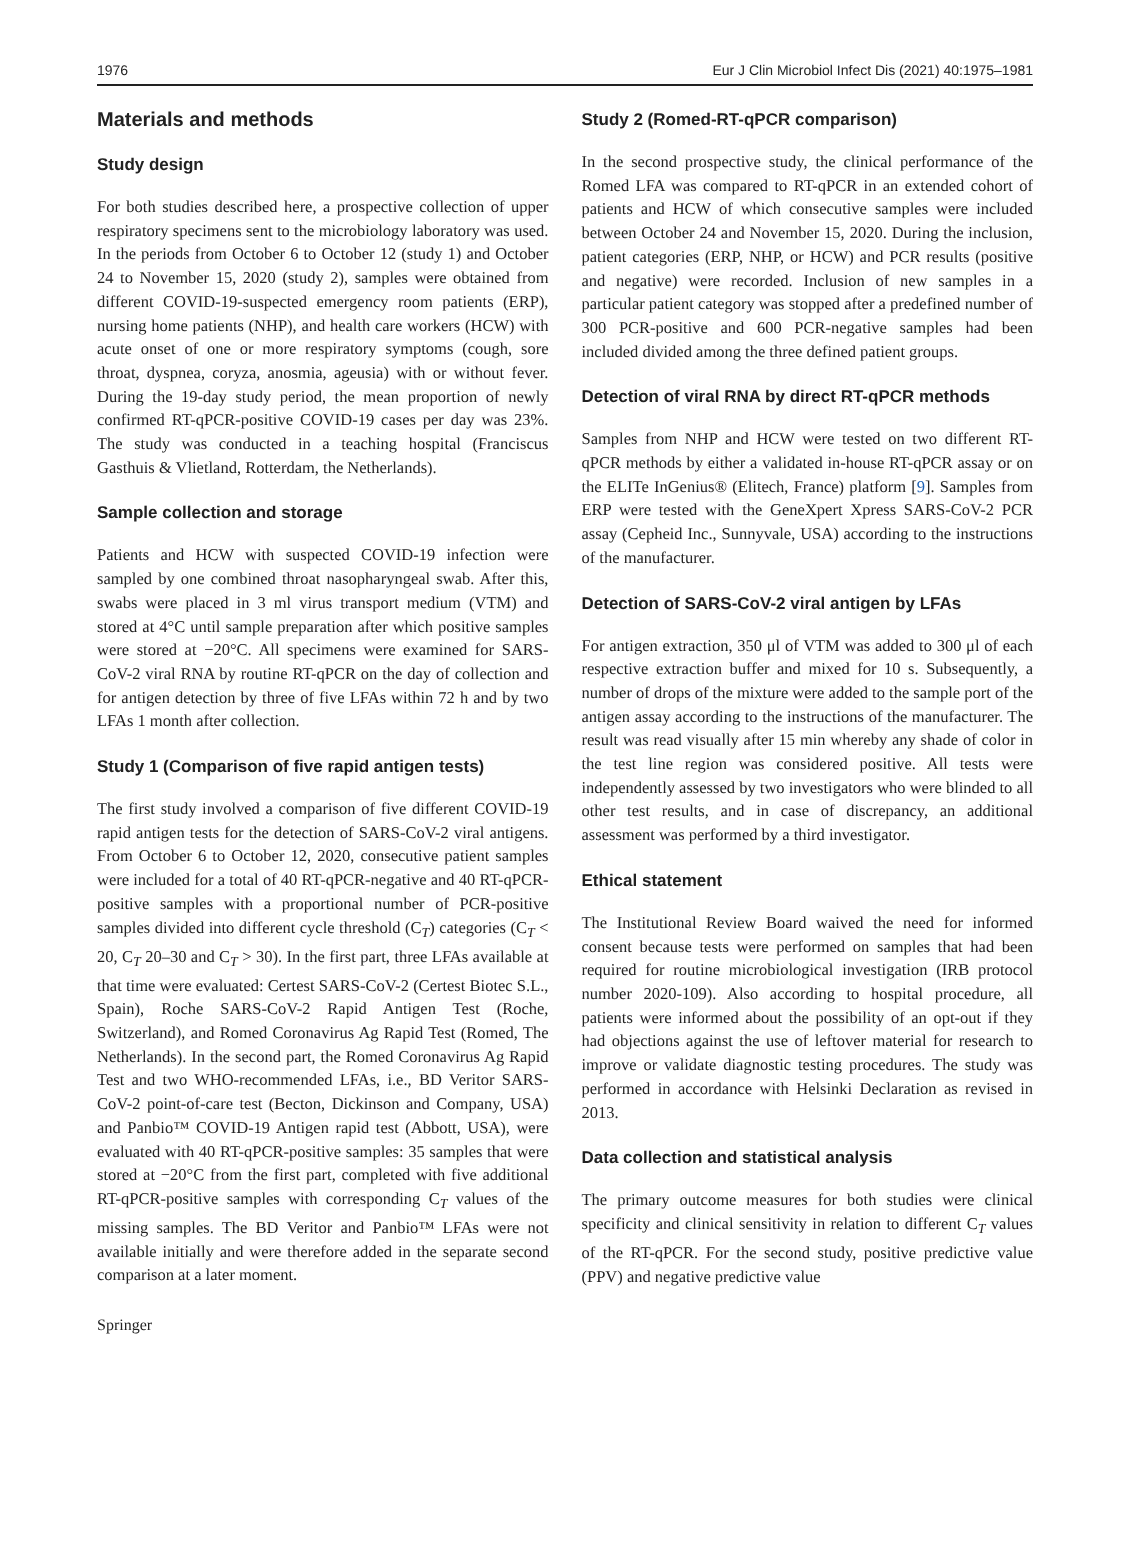1976 Eur J Clin Microbiol Infect Dis (2021) 40:1975–1981
Materials and methods
Study design
For both studies described here, a prospective collection of upper respiratory specimens sent to the microbiology laboratory was used. In the periods from October 6 to October 12 (study 1) and October 24 to November 15, 2020 (study 2), samples were obtained from different COVID-19-suspected emergency room patients (ERP), nursing home patients (NHP), and health care workers (HCW) with acute onset of one or more respiratory symptoms (cough, sore throat, dyspnea, coryza, anosmia, ageusia) with or without fever. During the 19-day study period, the mean proportion of newly confirmed RT-qPCR-positive COVID-19 cases per day was 23%. The study was conducted in a teaching hospital (Franciscus Gasthuis & Vlietland, Rotterdam, the Netherlands).
Sample collection and storage
Patients and HCW with suspected COVID-19 infection were sampled by one combined throat nasopharyngeal swab. After this, swabs were placed in 3 ml virus transport medium (VTM) and stored at 4°C until sample preparation after which positive samples were stored at −20°C. All specimens were examined for SARS-CoV-2 viral RNA by routine RT-qPCR on the day of collection and for antigen detection by three of five LFAs within 72 h and by two LFAs 1 month after collection.
Study 1 (Comparison of five rapid antigen tests)
The first study involved a comparison of five different COVID-19 rapid antigen tests for the detection of SARS-CoV-2 viral antigens. From October 6 to October 12, 2020, consecutive patient samples were included for a total of 40 RT-qPCR-negative and 40 RT-qPCR-positive samples with a proportional number of PCR-positive samples divided into different cycle threshold (C<sub>T</sub>) categories (C<sub>T</sub> < 20, C<sub>T</sub> 20–30 and C<sub>T</sub> > 30). In the first part, three LFAs available at that time were evaluated: Certest SARS-CoV-2 (Certest Biotec S.L., Spain), Roche SARS-CoV-2 Rapid Antigen Test (Roche, Switzerland), and Romed Coronavirus Ag Rapid Test (Romed, The Netherlands). In the second part, the Romed Coronavirus Ag Rapid Test and two WHO-recommended LFAs, i.e., BD Veritor SARS-CoV-2 point-of-care test (Becton, Dickinson and Company, USA) and Panbio™ COVID-19 Antigen rapid test (Abbott, USA), were evaluated with 40 RT-qPCR-positive samples: 35 samples that were stored at −20°C from the first part, completed with five additional RT-qPCR-positive samples with corresponding C<sub>T</sub> values of the missing samples. The BD Veritor and Panbio™ LFAs were not available initially and were therefore added in the separate second comparison at a later moment.
Study 2 (Romed-RT-qPCR comparison)
In the second prospective study, the clinical performance of the Romed LFA was compared to RT-qPCR in an extended cohort of patients and HCW of which consecutive samples were included between October 24 and November 15, 2020. During the inclusion, patient categories (ERP, NHP, or HCW) and PCR results (positive and negative) were recorded. Inclusion of new samples in a particular patient category was stopped after a predefined number of 300 PCR-positive and 600 PCR-negative samples had been included divided among the three defined patient groups.
Detection of viral RNA by direct RT-qPCR methods
Samples from NHP and HCW were tested on two different RT-qPCR methods by either a validated in-house RT-qPCR assay or on the ELITe InGenius® (Elitech, France) platform [9]. Samples from ERP were tested with the GeneXpert Xpress SARS-CoV-2 PCR assay (Cepheid Inc., Sunnyvale, USA) according to the instructions of the manufacturer.
Detection of SARS-CoV-2 viral antigen by LFAs
For antigen extraction, 350 μl of VTM was added to 300 μl of each respective extraction buffer and mixed for 10 s. Subsequently, a number of drops of the mixture were added to the sample port of the antigen assay according to the instructions of the manufacturer. The result was read visually after 15 min whereby any shade of color in the test line region was considered positive. All tests were independently assessed by two investigators who were blinded to all other test results, and in case of discrepancy, an additional assessment was performed by a third investigator.
Ethical statement
The Institutional Review Board waived the need for informed consent because tests were performed on samples that had been required for routine microbiological investigation (IRB protocol number 2020-109). Also according to hospital procedure, all patients were informed about the possibility of an opt-out if they had objections against the use of leftover material for research to improve or validate diagnostic testing procedures. The study was performed in accordance with Helsinki Declaration as revised in 2013.
Data collection and statistical analysis
The primary outcome measures for both studies were clinical specificity and clinical sensitivity in relation to different C<sub>T</sub> values of the RT-qPCR. For the second study, positive predictive value (PPV) and negative predictive value
Springer